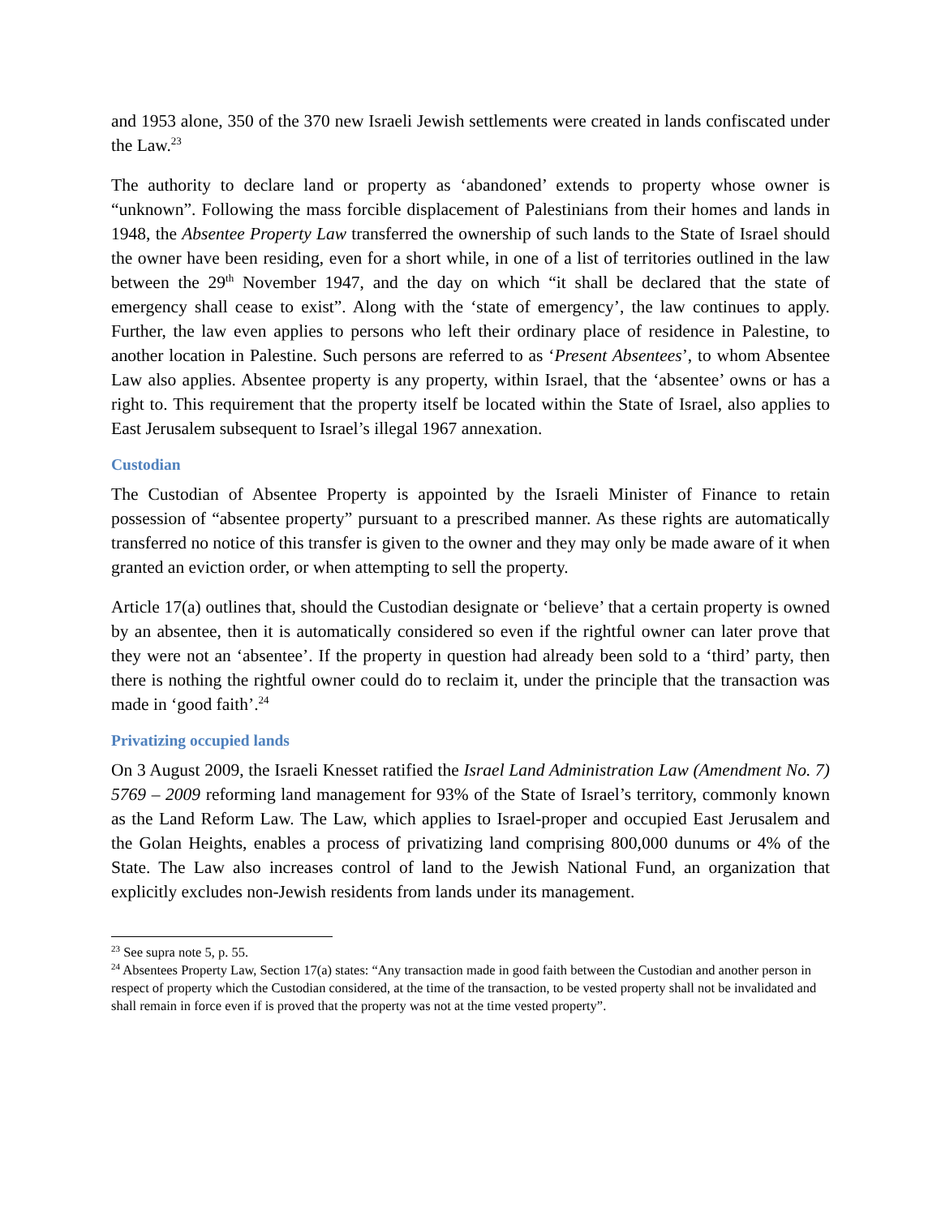and 1953 alone, 350 of the 370 new Israeli Jewish settlements were created in lands confiscated under the Law.<sup>23</sup>
The authority to declare land or property as ‘abandoned’ extends to property whose owner is “unknown”. Following the mass forcible displacement of Palestinians from their homes and lands in 1948, the Absentee Property Law transferred the ownership of such lands to the State of Israel should the owner have been residing, even for a short while, in one of a list of territories outlined in the law between the 29<sup>th</sup> November 1947, and the day on which “it shall be declared that the state of emergency shall cease to exist”. Along with the ‘state of emergency’, the law continues to apply. Further, the law even applies to persons who left their ordinary place of residence in Palestine, to another location in Palestine. Such persons are referred to as ‘Present Absentees’, to whom Absentee Law also applies. Absentee property is any property, within Israel, that the ‘absentee’ owns or has a right to. This requirement that the property itself be located within the State of Israel, also applies to East Jerusalem subsequent to Israel’s illegal 1967 annexation.
Custodian
The Custodian of Absentee Property is appointed by the Israeli Minister of Finance to retain possession of “absentee property” pursuant to a prescribed manner. As these rights are automatically transferred no notice of this transfer is given to the owner and they may only be made aware of it when granted an eviction order, or when attempting to sell the property.
Article 17(a) outlines that, should the Custodian designate or ‘believe’ that a certain property is owned by an absentee, then it is automatically considered so even if the rightful owner can later prove that they were not an ‘absentee’. If the property in question had already been sold to a ‘third’ party, then there is nothing the rightful owner could do to reclaim it, under the principle that the transaction was made in ‘good faith’.<sup>24</sup>
Privatizing occupied lands
On 3 August 2009, the Israeli Knesset ratified the Israel Land Administration Law (Amendment No. 7) 5769 – 2009 reforming land management for 93% of the State of Israel’s territory, commonly known as the Land Reform Law. The Law, which applies to Israel-proper and occupied East Jerusalem and the Golan Heights, enables a process of privatizing land comprising 800,000 dunums or 4% of the State. The Law also increases control of land to the Jewish National Fund, an organization that explicitly excludes non-Jewish residents from lands under its management.
<sup>23</sup> See supra note 5, p. 55.
<sup>24</sup> Absentees Property Law, Section 17(a) states: “Any transaction made in good faith between the Custodian and another person in respect of property which the Custodian considered, at the time of the transaction, to be vested property shall not be invalidated and shall remain in force even if is proved that the property was not at the time vested property”.